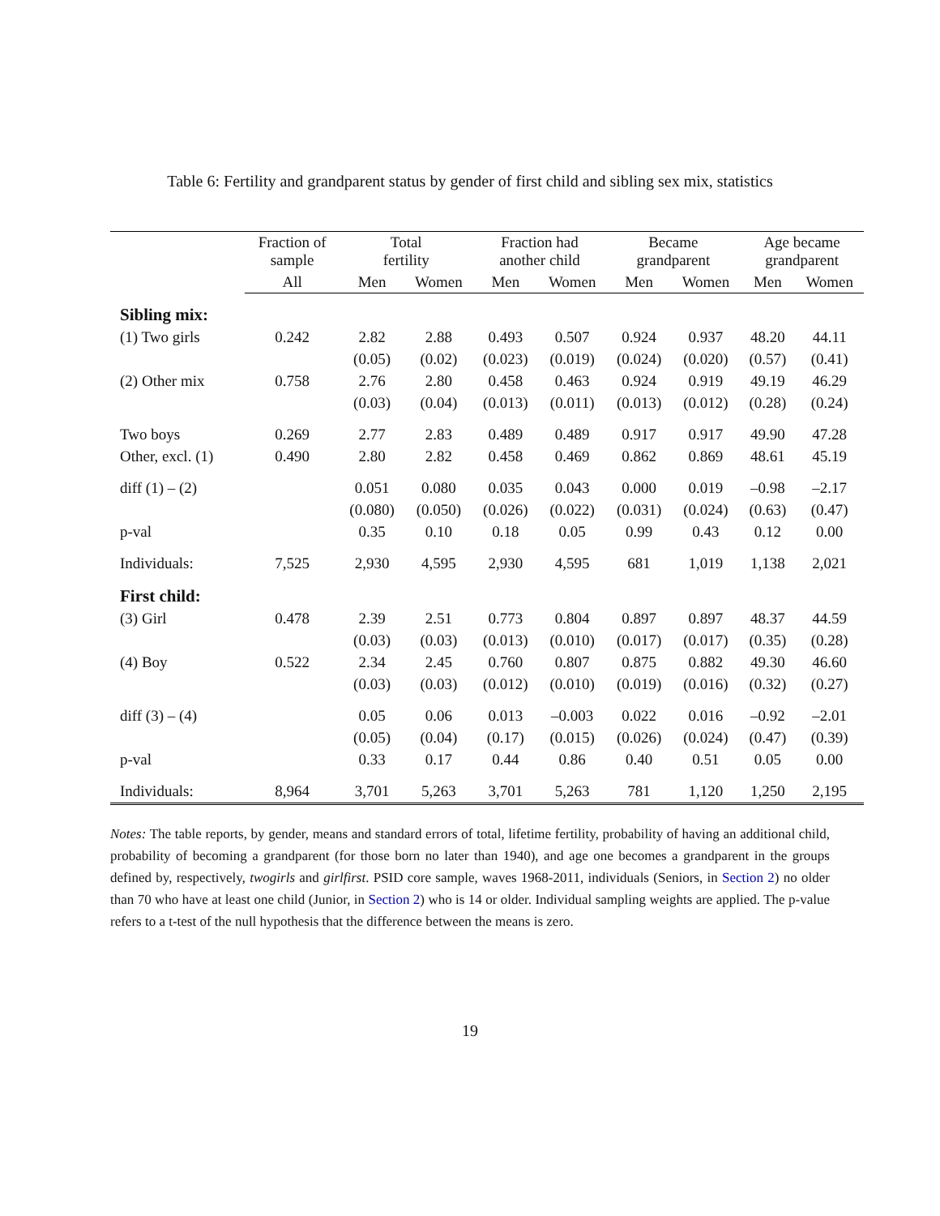Table 6: Fertility and grandparent status by gender of first child and sibling sex mix, statistics
| | Fraction of sample | Total fertility | | Fraction had another child | | Became grandparent | | Age became grandparent | |
| --- | --- | --- | --- | --- | --- | --- | --- | --- | --- |
| | All | Men | Women | Men | Women | Men | Women | Men | Women |
| Sibling mix: | | | | | | | | | |
| (1) Two girls | 0.242 | 2.82 | 2.88 | 0.493 | 0.507 | 0.924 | 0.937 | 48.20 | 44.11 |
| | | (0.05) | (0.02) | (0.023) | (0.019) | (0.024) | (0.020) | (0.57) | (0.41) |
| (2) Other mix | 0.758 | 2.76 | 2.80 | 0.458 | 0.463 | 0.924 | 0.919 | 49.19 | 46.29 |
| | | (0.03) | (0.04) | (0.013) | (0.011) | (0.013) | (0.012) | (0.28) | (0.24) |
| Two boys | 0.269 | 2.77 | 2.83 | 0.489 | 0.489 | 0.917 | 0.917 | 49.90 | 47.28 |
| Other, excl. (1) | 0.490 | 2.80 | 2.82 | 0.458 | 0.469 | 0.862 | 0.869 | 48.61 | 45.19 |
| diff (1) – (2) | | 0.051 | 0.080 | 0.035 | 0.043 | 0.000 | 0.019 | –0.98 | –2.17 |
| | | (0.080) | (0.050) | (0.026) | (0.022) | (0.031) | (0.024) | (0.63) | (0.47) |
| p-val | | 0.35 | 0.10 | 0.18 | 0.05 | 0.99 | 0.43 | 0.12 | 0.00 |
| Individuals: | 7,525 | 2,930 | 4,595 | 2,930 | 4,595 | 681 | 1,019 | 1,138 | 2,021 |
| First child: | | | | | | | | | |
| (3) Girl | 0.478 | 2.39 | 2.51 | 0.773 | 0.804 | 0.897 | 0.897 | 48.37 | 44.59 |
| | | (0.03) | (0.03) | (0.013) | (0.010) | (0.017) | (0.017) | (0.35) | (0.28) |
| (4) Boy | 0.522 | 2.34 | 2.45 | 0.760 | 0.807 | 0.875 | 0.882 | 49.30 | 46.60 |
| | | (0.03) | (0.03) | (0.012) | (0.010) | (0.019) | (0.016) | (0.32) | (0.27) |
| diff (3) – (4) | | 0.05 | 0.06 | 0.013 | –0.003 | 0.022 | 0.016 | –0.92 | –2.01 |
| | | (0.05) | (0.04) | (0.17) | (0.015) | (0.026) | (0.024) | (0.47) | (0.39) |
| p-val | | 0.33 | 0.17 | 0.44 | 0.86 | 0.40 | 0.51 | 0.05 | 0.00 |
| Individuals: | 8,964 | 3,701 | 5,263 | 3,701 | 5,263 | 781 | 1,120 | 1,250 | 2,195 |
Notes: The table reports, by gender, means and standard errors of total, lifetime fertility, probability of having an additional child, probability of becoming a grandparent (for those born no later than 1940), and age one becomes a grandparent in the groups defined by, respectively, twogirls and girlfirst. PSID core sample, waves 1968-2011, individuals (Seniors, in Section 2) no older than 70 who have at least one child (Junior, in Section 2) who is 14 or older. Individual sampling weights are applied. The p-value refers to a t-test of the null hypothesis that the difference between the means is zero.
19